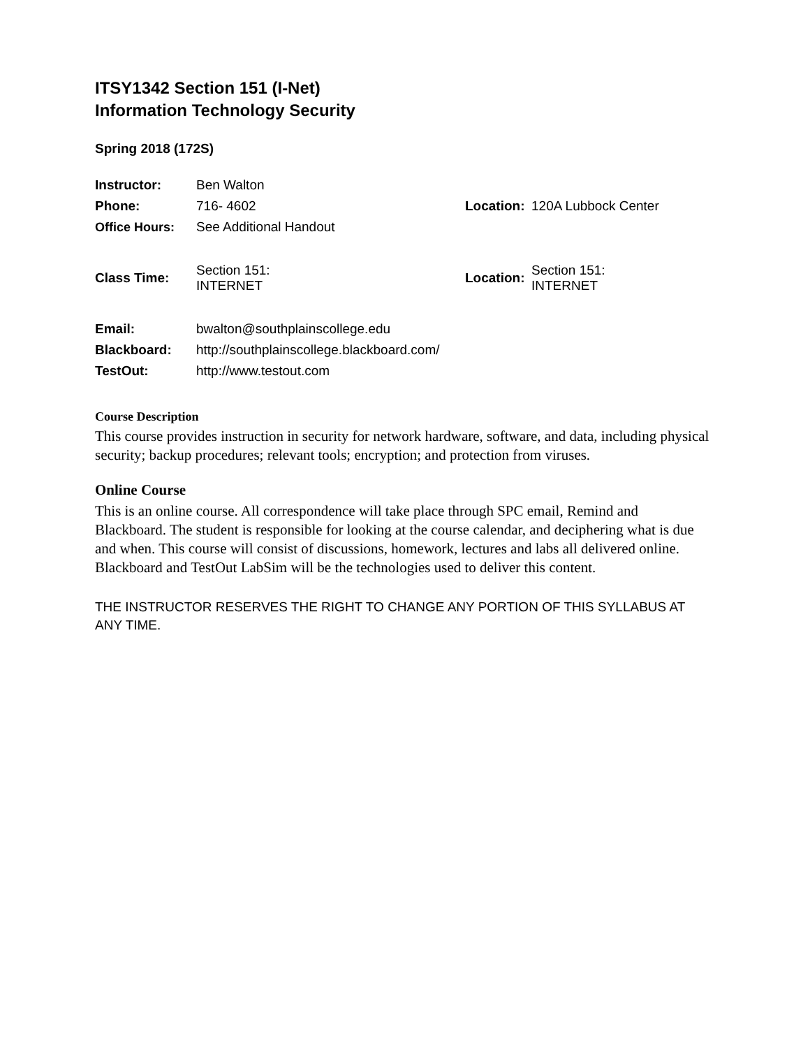ITSY1342 Section 151 (I-Net)
Information Technology Security
Spring 2018 (172S)
| Instructor: | Ben Walton | | |
| Phone: | 716- 4602 | Location: | 120A Lubbock Center |
| Office Hours: | See Additional Handout | | |
| Class Time: | Section 151: INTERNET | Location: | Section 151: INTERNET |
| Email: | bwalton@southplainscollege.edu | | |
| Blackboard: | http://southplainscollege.blackboard.com/ | | |
| TestOut: | http://www.testout.com | | |
Course Description
This course provides instruction in security for network hardware, software, and data, including physical security; backup procedures; relevant tools; encryption; and protection from viruses.
Online Course
This is an online course. All correspondence will take place through SPC email, Remind and Blackboard. The student is responsible for looking at the course calendar, and deciphering what is due and when. This course will consist of discussions, homework, lectures and labs all delivered online. Blackboard and TestOut LabSim will be the technologies used to deliver this content.
THE INSTRUCTOR RESERVES THE RIGHT TO CHANGE ANY PORTION OF THIS SYLLABUS AT ANY TIME.